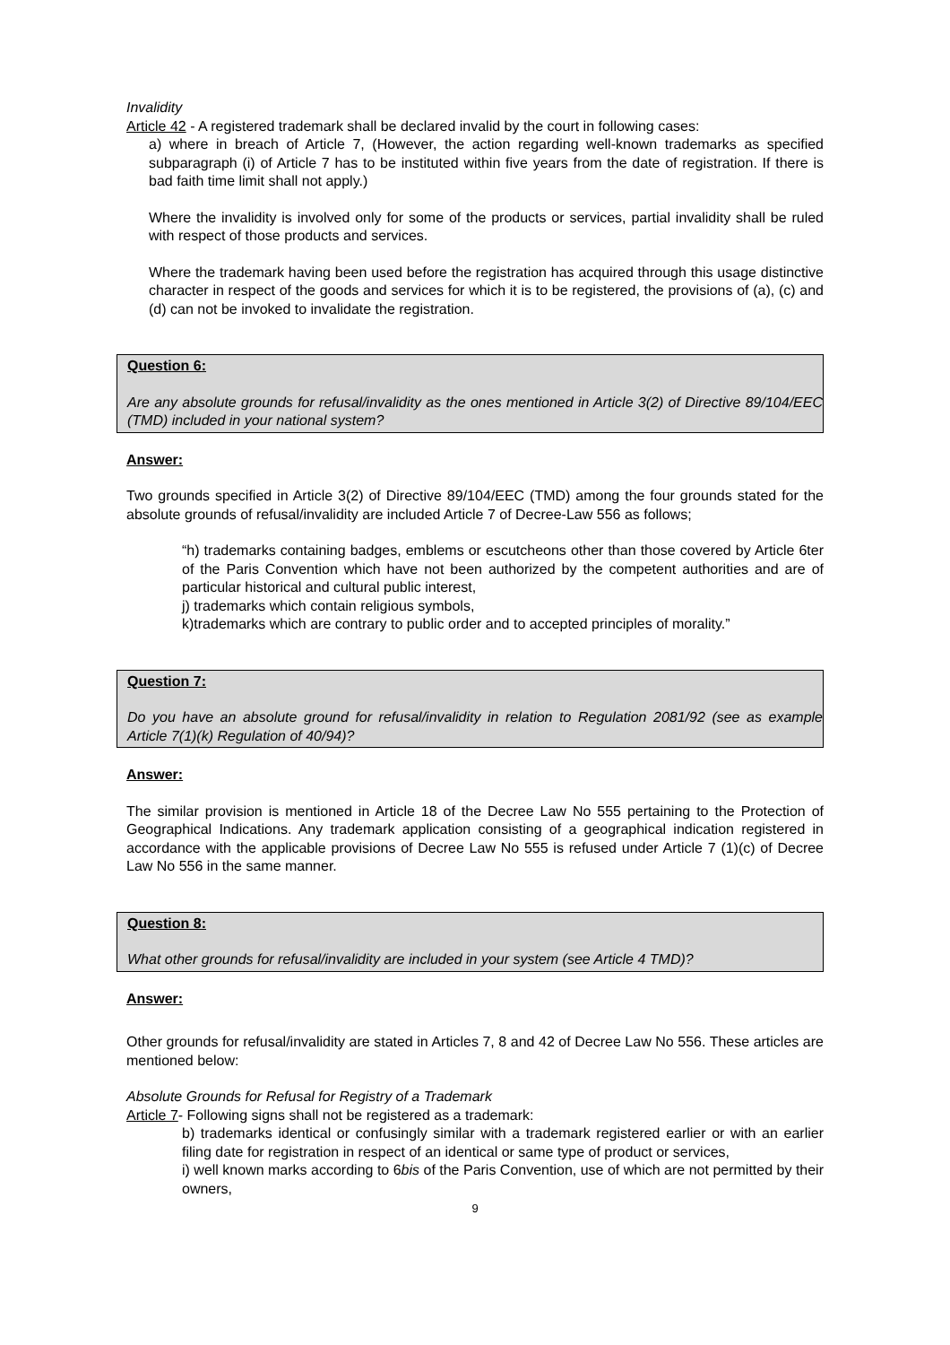Invalidity
Article 42 - A registered trademark shall be declared invalid by the court in following cases:
a) where in breach of Article 7, (However, the action regarding well-known trademarks as specified subparagraph (i) of Article 7 has to be instituted within five years from the date of registration. If there is bad faith time limit shall not apply.)
Where the invalidity is involved only for some of the products or services, partial invalidity shall be ruled with respect of those products and services.
Where the trademark having been used before the registration has acquired through this usage distinctive character in respect of the goods and services for which it is to be registered, the provisions of (a), (c) and (d) can not be invoked to invalidate the registration.
Question 6:
Are any absolute grounds for refusal/invalidity as the ones mentioned in Article 3(2) of Directive 89/104/EEC (TMD) included in your national system?
Answer:
Two grounds specified in Article 3(2) of Directive 89/104/EEC (TMD) among the four grounds stated for the absolute grounds of refusal/invalidity are included Article 7 of Decree-Law 556 as follows;
“h) trademarks containing badges, emblems or escutcheons other than those covered by Article 6ter of the Paris Convention which have not been authorized by the competent authorities and are of particular historical and cultural public interest,
j) trademarks which contain religious symbols,
k)trademarks which are contrary to public order and to accepted principles of morality.”
Question 7:
Do you have an absolute ground for refusal/invalidity in relation to Regulation 2081/92 (see as example Article 7(1)(k) Regulation of 40/94)?
Answer:
The similar provision is mentioned in Article 18 of the Decree Law No 555 pertaining to the Protection of Geographical Indications. Any trademark application consisting of a geographical indication registered in accordance with the applicable provisions of Decree Law No 555 is refused under Article 7 (1)(c) of Decree Law No 556 in the same manner.
Question 8:
What other grounds for refusal/invalidity are included in your system (see Article 4 TMD)?
Answer:
Other grounds for refusal/invalidity are stated in Articles 7, 8 and 42 of Decree Law No 556. These articles are mentioned below:
Absolute Grounds for Refusal for Registry of a Trademark
Article 7- Following signs shall not be registered as a trademark:
b) trademarks identical or confusingly similar with a trademark registered earlier or with an earlier filing date for registration in respect of an identical or same type of product or services,
i) well known marks according to 6bis of the Paris Convention, use of which are not permitted by their owners,
9